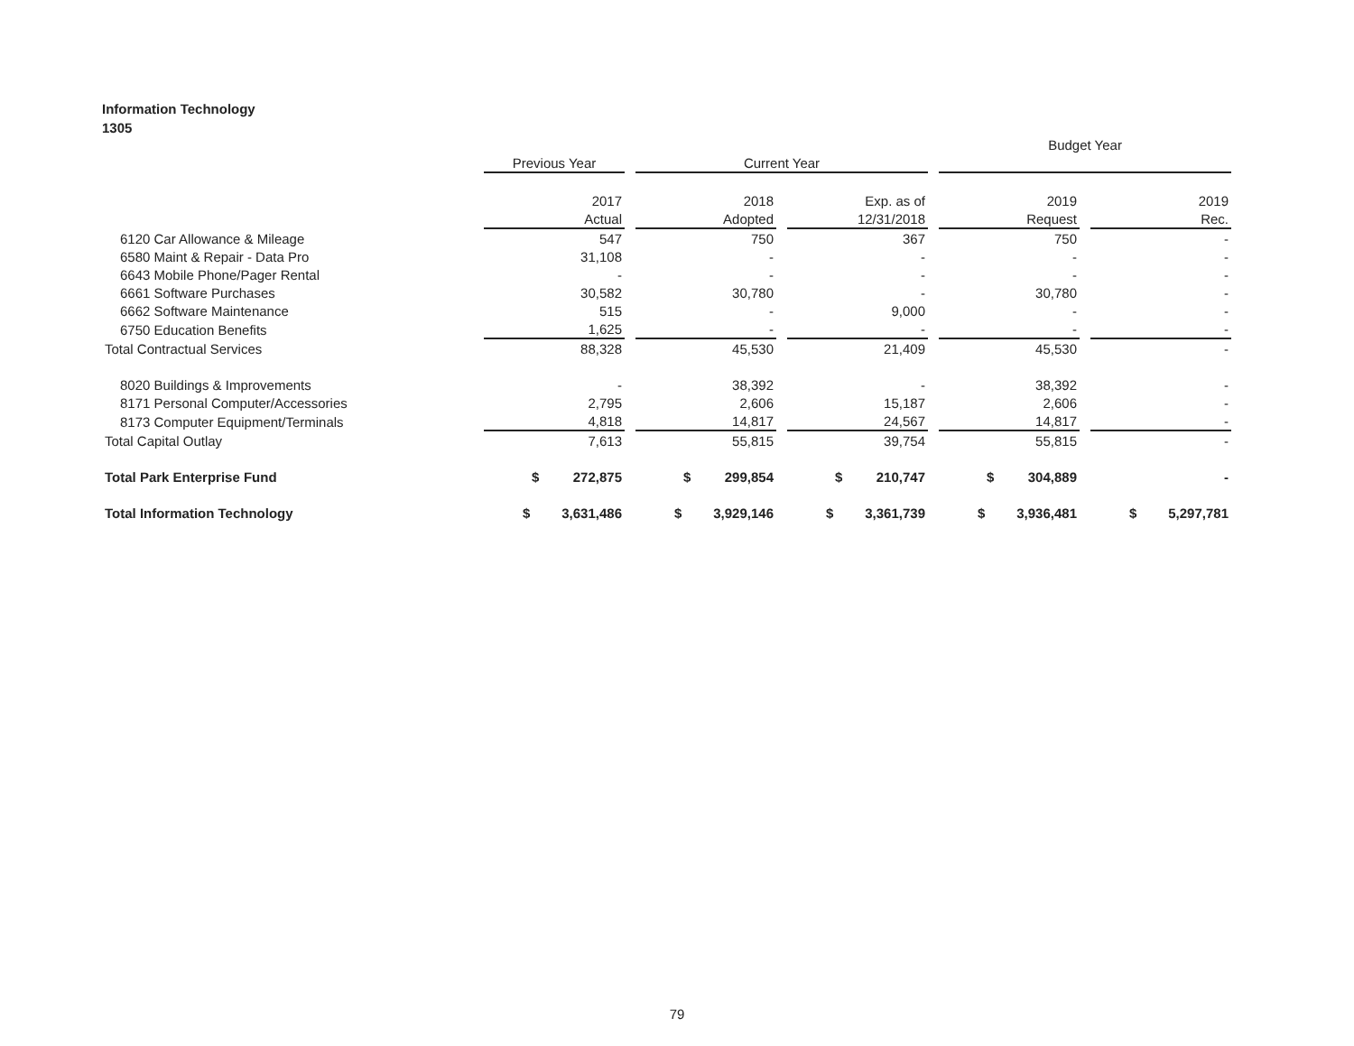Information Technology
1305
| | | | | | | | Budget Year | | |
| | Previous Year | | Current Year | | | | | | |
| | 2017 | | 2018 | | Exp. as of | | 2019 | | 2019 |
| | Actual | | Adopted | | 12/31/2018 | | Request | | Rec. |
| 6120 Car Allowance & Mileage | 547 | | 750 | | 367 | | 750 | | - |
| 6580 Maint & Repair - Data Pro | 31,108 | | - | | - | | - | | - |
| 6643 Mobile Phone/Pager Rental | - | | - | | - | | - | | - |
| 6661 Software Purchases | 30,582 | | 30,780 | | - | | 30,780 | | - |
| 6662 Software Maintenance | 515 | | - | | 9,000 | | - | | - |
| 6750 Education Benefits | 1,625 | | - | | - | | - | | - |
| Total Contractual Services | 88,328 | | 45,530 | | 21,409 | | 45,530 | | - |
| 8020 Buildings & Improvements | - | | 38,392 | | - | | 38,392 | | - |
| 8171 Personal Computer/Accessories | 2,795 | | 2,606 | | 15,187 | | 2,606 | | - |
| 8173 Computer Equipment/Terminals | 4,818 | | 14,817 | | 24,567 | | 14,817 | | - |
| Total Capital Outlay | 7,613 | | 55,815 | | 39,754 | | 55,815 | | - |
| Total Park Enterprise Fund | $ 272,875 | | $ 299,854 | | $ 210,747 | | $ 304,889 | | - |
| Total Information Technology | $ 3,631,486 | | $ 3,929,146 | | $ 3,361,739 | | $ 3,936,481 | | $ 5,297,781 |
79